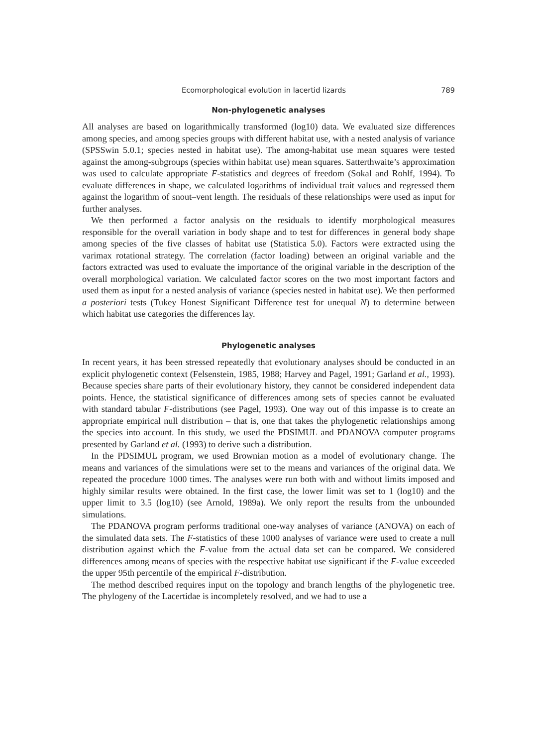Ecomorphological evolution in lacertid lizards 789
Non-phylogenetic analyses
All analyses are based on logarithmically transformed (log10) data. We evaluated size differences among species, and among species groups with different habitat use, with a nested analysis of variance (SPSSwin 5.0.1; species nested in habitat use). The among-habitat use mean squares were tested against the among-subgroups (species within habitat use) mean squares. Satterthwaite’s approximation was used to calculate appropriate F-statistics and degrees of freedom (Sokal and Rohlf, 1994). To evaluate differences in shape, we calculated logarithms of individual trait values and regressed them against the logarithm of snout–vent length. The residuals of these relationships were used as input for further analyses.
We then performed a factor analysis on the residuals to identify morphological measures responsible for the overall variation in body shape and to test for differences in general body shape among species of the five classes of habitat use (Statistica 5.0). Factors were extracted using the varimax rotational strategy. The correlation (factor loading) between an original variable and the factors extracted was used to evaluate the importance of the original variable in the description of the overall morphological variation. We calculated factor scores on the two most important factors and used them as input for a nested analysis of variance (species nested in habitat use). We then performed a posteriori tests (Tukey Honest Significant Difference test for unequal N) to determine between which habitat use categories the differences lay.
Phylogenetic analyses
In recent years, it has been stressed repeatedly that evolutionary analyses should be conducted in an explicit phylogenetic context (Felsenstein, 1985, 1988; Harvey and Pagel, 1991; Garland et al., 1993). Because species share parts of their evolutionary history, they cannot be considered independent data points. Hence, the statistical significance of differences among sets of species cannot be evaluated with standard tabular F-distributions (see Pagel, 1993). One way out of this impasse is to create an appropriate empirical null distribution – that is, one that takes the phylogenetic relationships among the species into account. In this study, we used the PDSIMUL and PDANOVA computer programs presented by Garland et al. (1993) to derive such a distribution.
In the PDSIMUL program, we used Brownian motion as a model of evolutionary change. The means and variances of the simulations were set to the means and variances of the original data. We repeated the procedure 1000 times. The analyses were run both with and without limits imposed and highly similar results were obtained. In the first case, the lower limit was set to 1 (log10) and the upper limit to 3.5 (log10) (see Arnold, 1989a). We only report the results from the unbounded simulations.
The PDANOVA program performs traditional one-way analyses of variance (ANOVA) on each of the simulated data sets. The F-statistics of these 1000 analyses of variance were used to create a null distribution against which the F-value from the actual data set can be compared. We considered differences among means of species with the respective habitat use significant if the F-value exceeded the upper 95th percentile of the empirical F-distribution.
The method described requires input on the topology and branch lengths of the phylogenetic tree. The phylogeny of the Lacertidae is incompletely resolved, and we had to use a